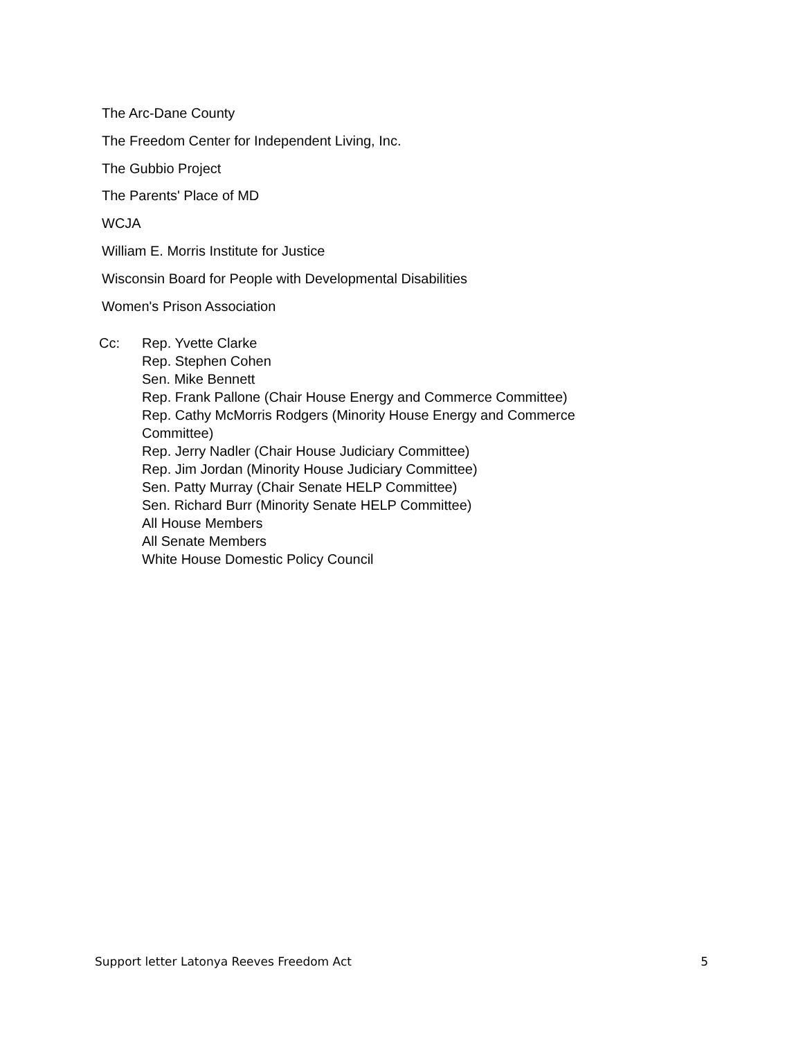The Arc-Dane County
The Freedom Center for Independent Living, Inc.
The Gubbio Project
The Parents' Place of MD
WCJA
William E. Morris Institute for Justice
Wisconsin Board for People with Developmental Disabilities
Women's Prison Association
Cc: Rep. Yvette Clarke
Rep. Stephen Cohen
Sen. Mike Bennett
Rep. Frank Pallone (Chair House Energy and Commerce Committee)
Rep. Cathy McMorris Rodgers (Minority House Energy and Commerce
Committee)
Rep. Jerry Nadler (Chair House Judiciary Committee)
Rep. Jim Jordan (Minority House Judiciary Committee)
Sen. Patty Murray (Chair Senate HELP Committee)
Sen. Richard Burr (Minority Senate HELP Committee)
All House Members
All Senate Members
White House Domestic Policy Council
Support letter Latonya Reeves Freedom Act 5